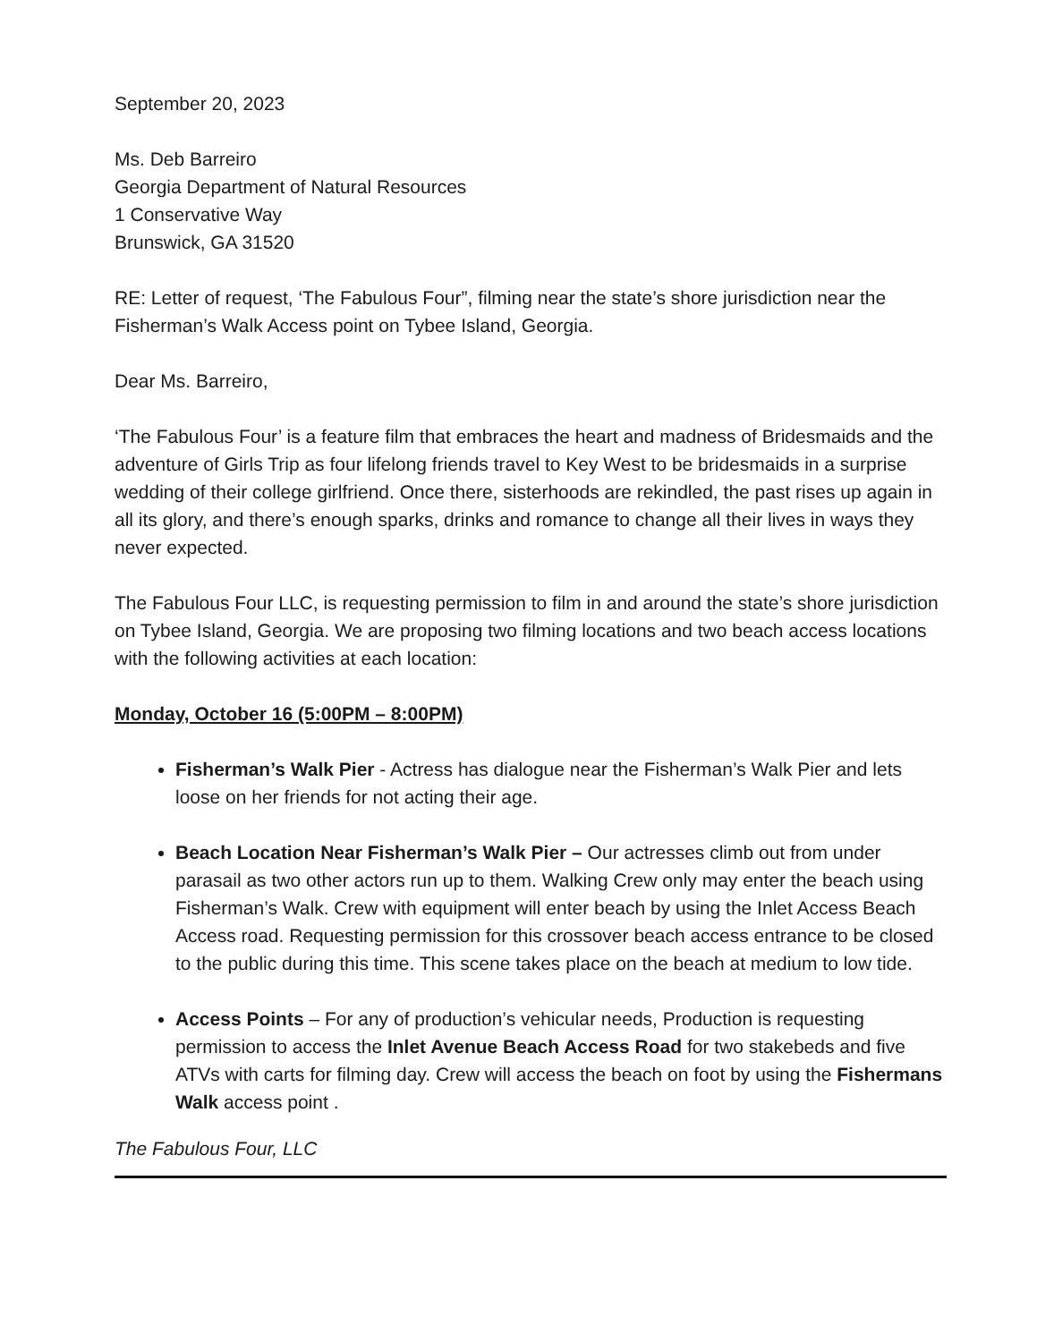September 20, 2023
Ms. Deb Barreiro
Georgia Department of Natural Resources
1 Conservative Way
Brunswick, GA 31520
RE: Letter of request, ‘The Fabulous Four”, filming near the state’s shore jurisdiction near the Fisherman’s Walk Access point on Tybee Island, Georgia.
Dear Ms. Barreiro,
‘The Fabulous Four’ is a feature film that embraces the heart and madness of Bridesmaids and the adventure of Girls Trip as four lifelong friends travel to Key West to be bridesmaids in a surprise wedding of their college girlfriend. Once there, sisterhoods are rekindled, the past rises up again in all its glory, and there’s enough sparks, drinks and romance to change all their lives in ways they never expected.
The Fabulous Four LLC, is requesting permission to film in and around the state’s shore jurisdiction on Tybee Island, Georgia. We are proposing two filming locations and two beach access locations with the following activities at each location:
Monday, October 16 (5:00PM – 8:00PM)
Fisherman’s Walk Pier - Actress has dialogue near the Fisherman’s Walk Pier and lets loose on her friends for not acting their age.
Beach Location Near Fisherman’s Walk Pier – Our actresses climb out from under parasail as two other actors run up to them. Walking Crew only may enter the beach using Fisherman’s Walk. Crew with equipment will enter beach by using the Inlet Access Beach Access road. Requesting permission for this crossover beach access entrance to be closed to the public during this time. This scene takes place on the beach at medium to low tide.
Access Points – For any of production’s vehicular needs, Production is requesting permission to access the Inlet Avenue Beach Access Road for two stakebeds and five ATVs with carts for filming day. Crew will access the beach on foot by using the Fishermans Walk access point .
The Fabulous Four, LLC